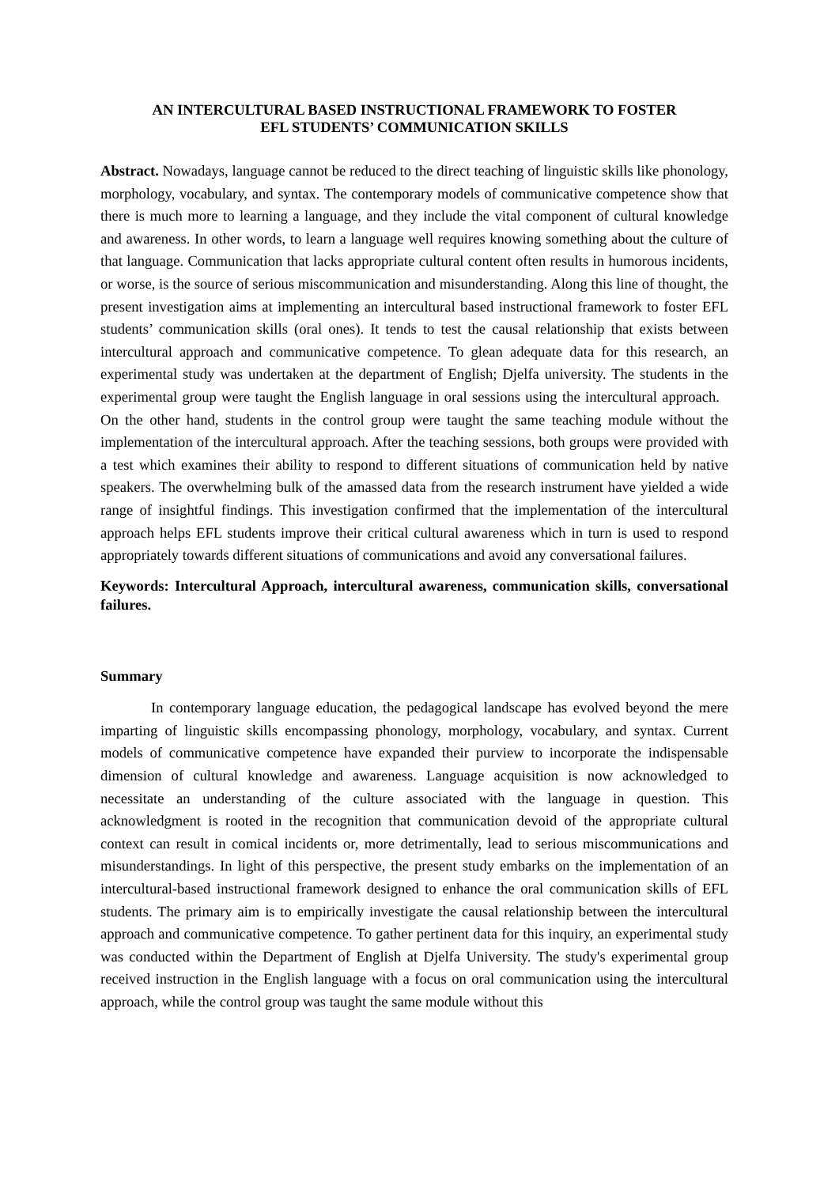AN INTERCULTURAL BASED INSTRUCTIONAL FRAMEWORK TO FOSTER
EFL STUDENTS’ COMMUNICATION SKILLS
Abstract. Nowadays, language cannot be reduced to the direct teaching of linguistic skills like phonology, morphology, vocabulary, and syntax. The contemporary models of communicative competence show that there is much more to learning a language, and they include the vital component of cultural knowledge and awareness. In other words, to learn a language well requires knowing something about the culture of that language. Communication that lacks appropriate cultural content often results in humorous incidents, or worse, is the source of serious miscommunication and misunderstanding. Along this line of thought, the present investigation aims at implementing an intercultural based instructional framework to foster EFL students’ communication skills (oral ones). It tends to test the causal relationship that exists between intercultural approach and communicative competence. To glean adequate data for this research, an experimental study was undertaken at the department of English; Djelfa university. The students in the experimental group were taught the English language in oral sessions using the intercultural approach. On the other hand, students in the control group were taught the same teaching module without the implementation of the intercultural approach. After the teaching sessions, both groups were provided with a test which examines their ability to respond to different situations of communication held by native speakers. The overwhelming bulk of the amassed data from the research instrument have yielded a wide range of insightful findings. This investigation confirmed that the implementation of the intercultural approach helps EFL students improve their critical cultural awareness which in turn is used to respond appropriately towards different situations of communications and avoid any conversational failures.
Keywords: Intercultural Approach, intercultural awareness, communication skills, conversational failures.
Summary
In contemporary language education, the pedagogical landscape has evolved beyond the mere imparting of linguistic skills encompassing phonology, morphology, vocabulary, and syntax. Current models of communicative competence have expanded their purview to incorporate the indispensable dimension of cultural knowledge and awareness. Language acquisition is now acknowledged to necessitate an understanding of the culture associated with the language in question. This acknowledgment is rooted in the recognition that communication devoid of the appropriate cultural context can result in comical incidents or, more detrimentally, lead to serious miscommunications and misunderstandings. In light of this perspective, the present study embarks on the implementation of an intercultural-based instructional framework designed to enhance the oral communication skills of EFL students. The primary aim is to empirically investigate the causal relationship between the intercultural approach and communicative competence. To gather pertinent data for this inquiry, an experimental study was conducted within the Department of English at Djelfa University. The study's experimental group received instruction in the English language with a focus on oral communication using the intercultural approach, while the control group was taught the same module without this